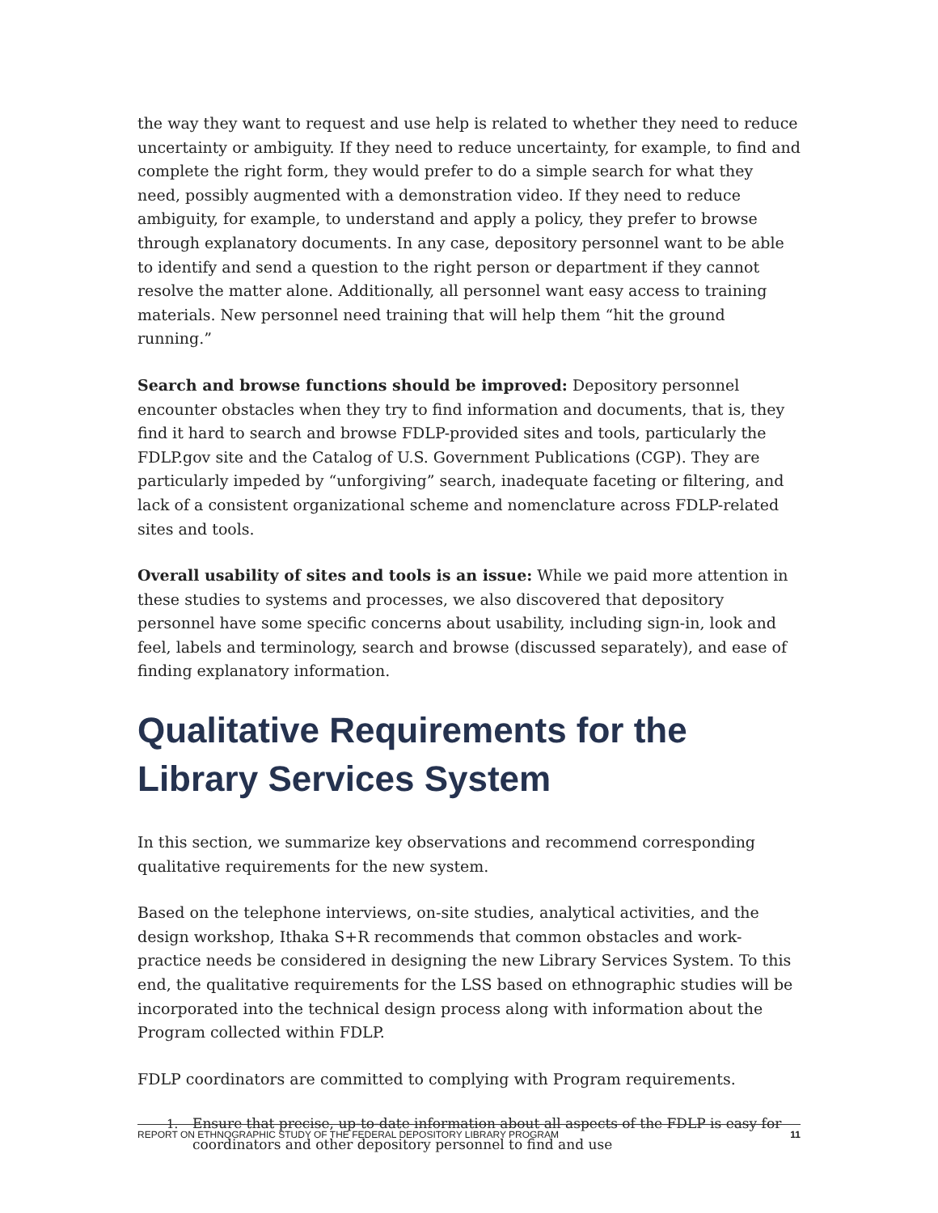the way they want to request and use help is related to whether they need to reduce uncertainty or ambiguity. If they need to reduce uncertainty, for example, to find and complete the right form, they would prefer to do a simple search for what they need, possibly augmented with a demonstration video. If they need to reduce ambiguity, for example, to understand and apply a policy, they prefer to browse through explanatory documents. In any case, depository personnel want to be able to identify and send a question to the right person or department if they cannot resolve the matter alone. Additionally, all personnel want easy access to training materials. New personnel need training that will help them “hit the ground running.”
Search and browse functions should be improved: Depository personnel encounter obstacles when they try to find information and documents, that is, they find it hard to search and browse FDLP-provided sites and tools, particularly the FDLP.gov site and the Catalog of U.S. Government Publications (CGP). They are particularly impeded by “unforgiving” search, inadequate faceting or filtering, and lack of a consistent organizational scheme and nomenclature across FDLP-related sites and tools.
Overall usability of sites and tools is an issue: While we paid more attention in these studies to systems and processes, we also discovered that depository personnel have some specific concerns about usability, including sign-in, look and feel, labels and terminology, search and browse (discussed separately), and ease of finding explanatory information.
Qualitative Requirements for the Library Services System
In this section, we summarize key observations and recommend corresponding qualitative requirements for the new system.
Based on the telephone interviews, on-site studies, analytical activities, and the design workshop, Ithaka S+R recommends that common obstacles and work-practice needs be considered in designing the new Library Services System. To this end, the qualitative requirements for the LSS based on ethnographic studies will be incorporated into the technical design process along with information about the Program collected within FDLP.
FDLP coordinators are committed to complying with Program requirements.
1. Ensure that precise, up-to-date information about all aspects of the FDLP is easy for
coordinators and other depository personnel to find and use
REPORT ON ETHNOGRAPHIC STUDY OF THE FEDERAL DEPOSITORY LIBRARY PROGRAM 11